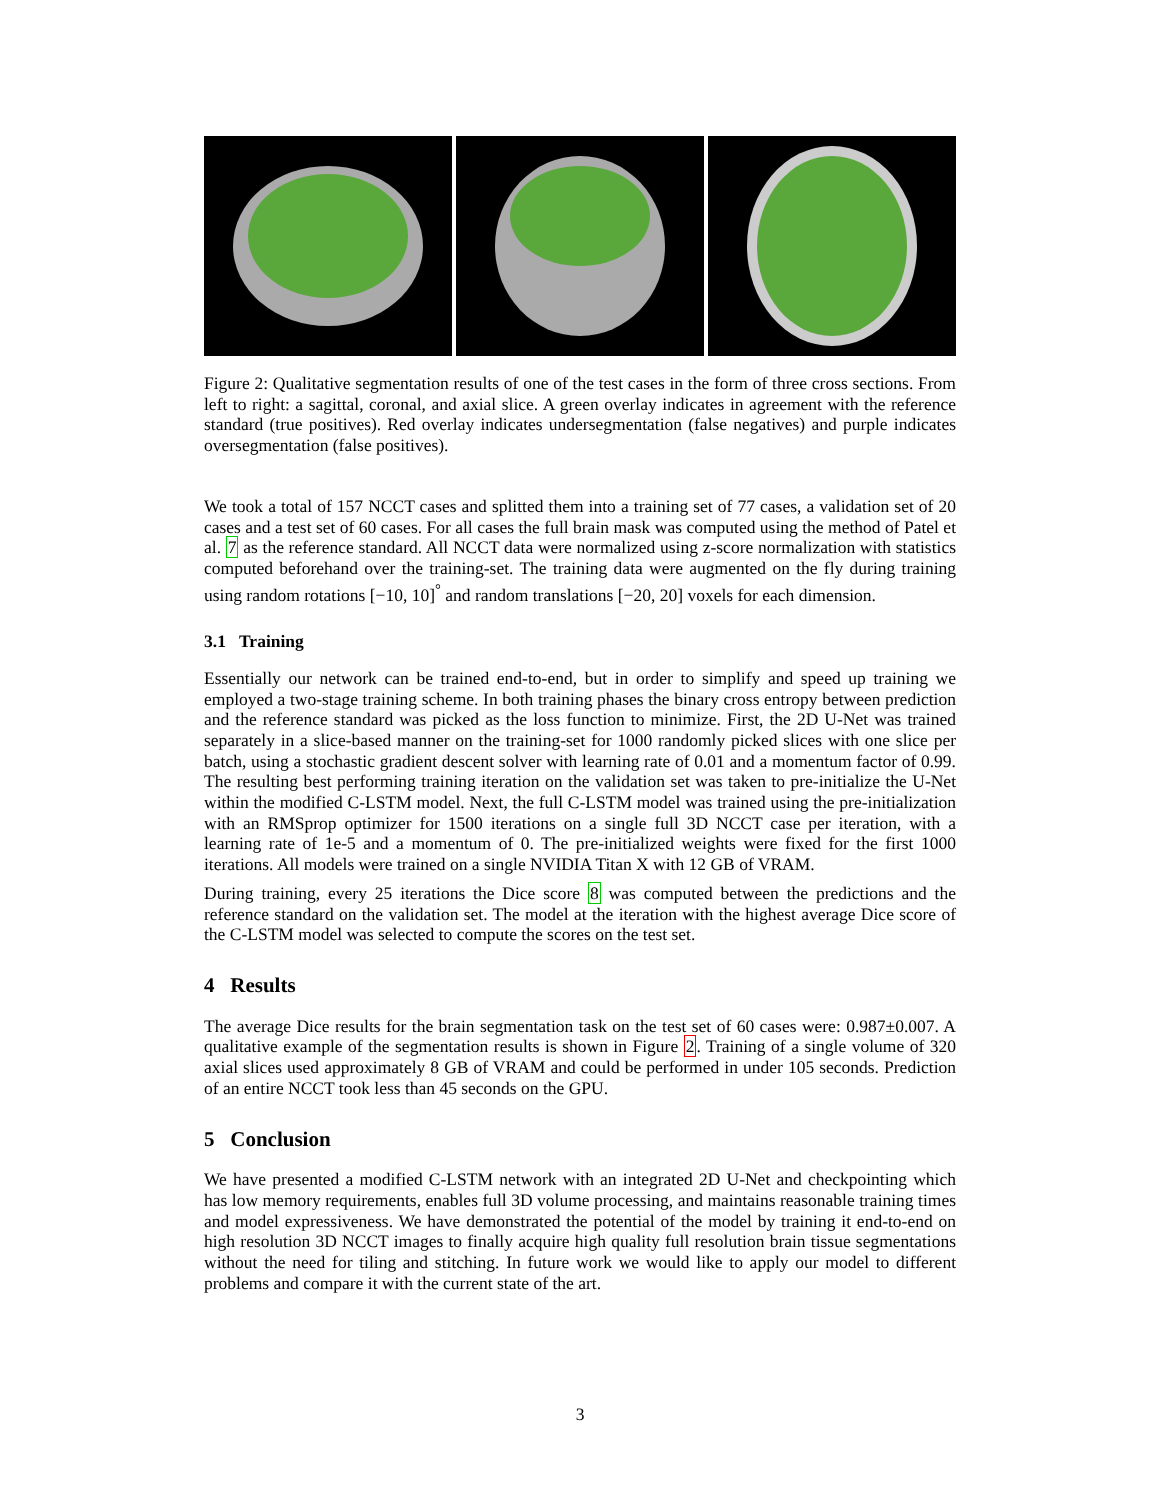Figure 2: Qualitative segmentation results of one of the test cases in the form of three cross sections. From left to right: a sagittal, coronal, and axial slice. A green overlay indicates in agreement with the reference standard (true positives). Red overlay indicates undersegmentation (false negatives) and purple indicates oversegmentation (false positives).
We took a total of 157 NCCT cases and splitted them into a training set of 77 cases, a validation set of 20 cases and a test set of 60 cases. For all cases the full brain mask was computed using the method of Patel et al. 7 as the reference standard. All NCCT data were normalized using z-score normalization with statistics computed beforehand over the training-set. The training data were augmented on the fly during training using random rotations [−10, 10]<sup>°</sup> and random translations [−20, 20] voxels for each dimension.
3.1 Training
Essentially our network can be trained end-to-end, but in order to simplify and speed up training we employed a two-stage training scheme. In both training phases the binary cross entropy between prediction and the reference standard was picked as the loss function to minimize. First, the 2D U-Net was trained separately in a slice-based manner on the training-set for 1000 randomly picked slices with one slice per batch, using a stochastic gradient descent solver with learning rate of 0.01 and a momentum factor of 0.99. The resulting best performing training iteration on the validation set was taken to pre-initialize the U-Net within the modified C-LSTM model. Next, the full C-LSTM model was trained using the pre-initialization with an RMSprop optimizer for 1500 iterations on a single full 3D NCCT case per iteration, with a learning rate of 1e-5 and a momentum of 0. The pre-initialized weights were fixed for the first 1000 iterations. All models were trained on a single NVIDIA Titan X with 12 GB of VRAM.
During training, every 25 iterations the Dice score 8 was computed between the predictions and the reference standard on the validation set. The model at the iteration with the highest average Dice score of the C-LSTM model was selected to compute the scores on the test set.
4 Results
The average Dice results for the brain segmentation task on the test set of 60 cases were: 0.987±0.007. A qualitative example of the segmentation results is shown in Figure 2. Training of a single volume of 320 axial slices used approximately 8 GB of VRAM and could be performed in under 105 seconds. Prediction of an entire NCCT took less than 45 seconds on the GPU.
5 Conclusion
We have presented a modified C-LSTM network with an integrated 2D U-Net and checkpointing which has low memory requirements, enables full 3D volume processing, and maintains reasonable training times and model expressiveness. We have demonstrated the potential of the model by training it end-to-end on high resolution 3D NCCT images to finally acquire high quality full resolution brain tissue segmentations without the need for tiling and stitching. In future work we would like to apply our model to different problems and compare it with the current state of the art.
3